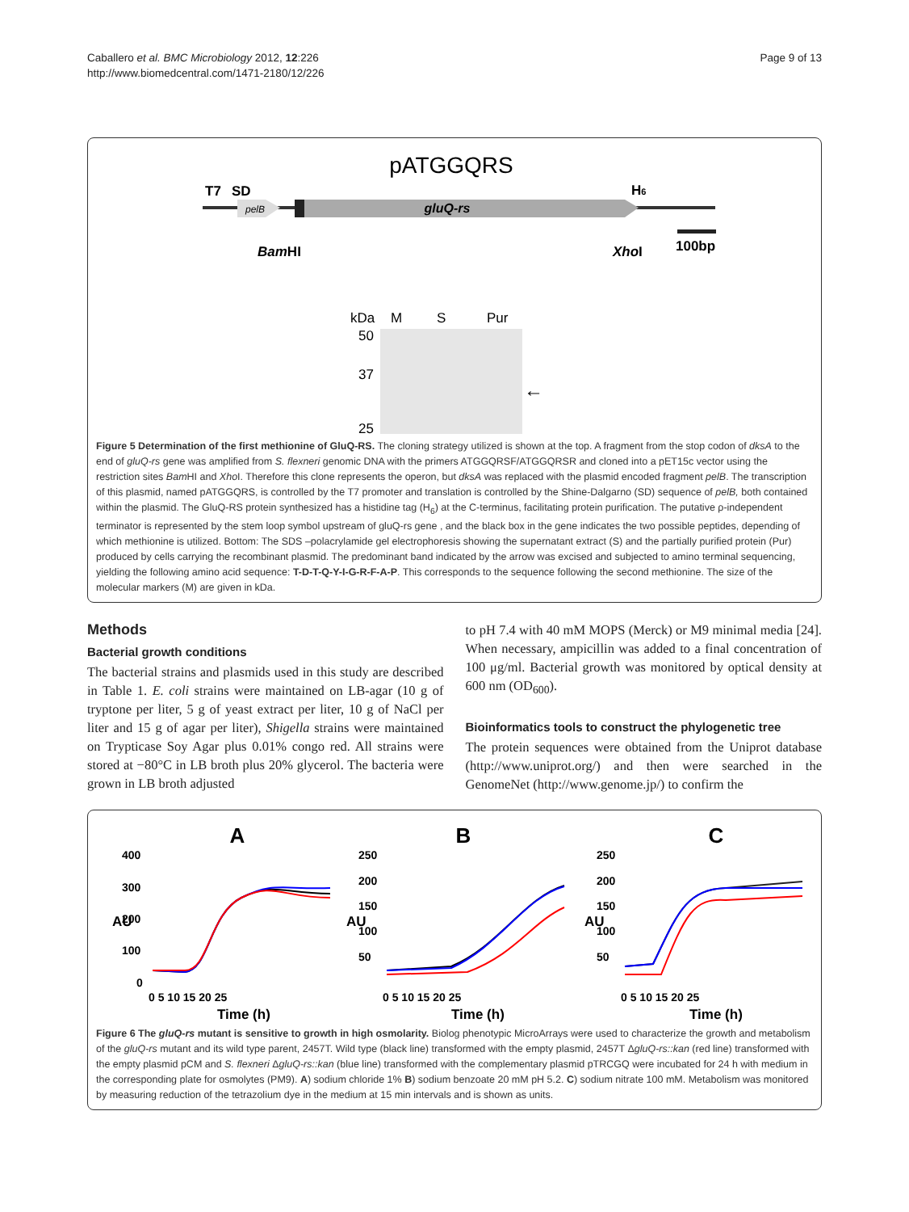Caballero et al. BMC Microbiology 2012, 12:226
http://www.biomedcentral.com/1471-2180/12/226
Page 9 of 13
pATGGQRS
T7
SD
pelB
gluQ-rs
H6
BamHI
XhoI
100bp
kDa
M
S
Pur
50
37
25
←
Figure 5 Determination of the first methionine of GluQ-RS. The cloning strategy utilized is shown at the top. A fragment from the stop codon of dksA to the end of gluQ-rs gene was amplified from S. flexneri genomic DNA with the primers ATGGQRSF/ATGGQRSR and cloned into a pET15c vector using the restriction sites Bam HI and Xho I. Therefore this clone represents the operon, but dksA was replaced with the plasmid encoded fragment pelB. The transcription of this plasmid, named pATGGQRS, is controlled by the T7 promoter and translation is controlled by the Shine-Dalgarno (SD) sequence of pelB, both contained within the plasmid. The GluQ-RS protein synthesized has a histidine tag (H<sub>6</sub>) at the C-terminus, facilitating protein purification. The putative ρ-independent terminator is represented by the stem loop symbol upstream of gluQ-rs gene , and the black box in the gene indicates the two possible peptides, depending of which methionine is utilized. Bottom: The SDS –polacrylamide gel electrophoresis showing the supernatant extract (S) and the partially purified protein (Pur) produced by cells carrying the recombinant plasmid. The predominant band indicated by the arrow was excised and subjected to amino terminal sequencing, yielding the following amino acid sequence: T-D-T-Q-Y-I-G-R-F-A-P. This corresponds to the sequence following the second methionine. The size of the molecular markers (M) are given in kDa.
Methods
Bacterial growth conditions
The bacterial strains and plasmids used in this study are described in Table 1. E. coli strains were maintained on LB-agar (10 g of tryptone per liter, 5 g of yeast extract per liter, 10 g of NaCl per liter and 15 g of agar per liter), Shigella strains were maintained on Trypticase Soy Agar plus 0.01% congo red. All strains were stored at −80°C in LB broth plus 20% glycerol. The bacteria were grown in LB broth adjusted
to pH 7.4 with 40 mM MOPS (Merck) or M9 minimal media [24]. When necessary, ampicillin was added to a final concentration of 100 μg/ml. Bacterial growth was monitored by optical density at 600 nm (OD<sub>600</sub>).
Bioinformatics tools to construct the phylogenetic tree
The protein sequences were obtained from the Uniprot database (http://www.uniprot.org/) and then were searched in the GenomeNet (http://www.genome.jp/) to confirm the
A
B
C
400
300
200
100
0
250
200
150
100
50
250
200
150
100
50
0 5 10 15 20 25
0 5 10 15 20 25
0 5 10 15 20 25
Time (h)
Time (h)
Time (h)
AU
AU
AU
Figure 6 The gluQ-rs mutant is sensitive to growth in high osmolarity. Biolog phenotypic MicroArrays were used to characterize the growth and metabolism of the gluQ-rs mutant and its wild type parent, 2457T. Wild type (black line) transformed with the empty plasmid, 2457T ΔgluQ-rs::kan (red line) transformed with the empty plasmid pCM and S. flexneri ΔgluQ-rs::kan (blue line) transformed with the complementary plasmid pTRCGQ were incubated for 24 h with medium in the corresponding plate for osmolytes (PM9). A) sodium chloride 1% B) sodium benzoate 20 mM pH 5.2. C) sodium nitrate 100 mM. Metabolism was monitored by measuring reduction of the tetrazolium dye in the medium at 15 min intervals and is shown as units.